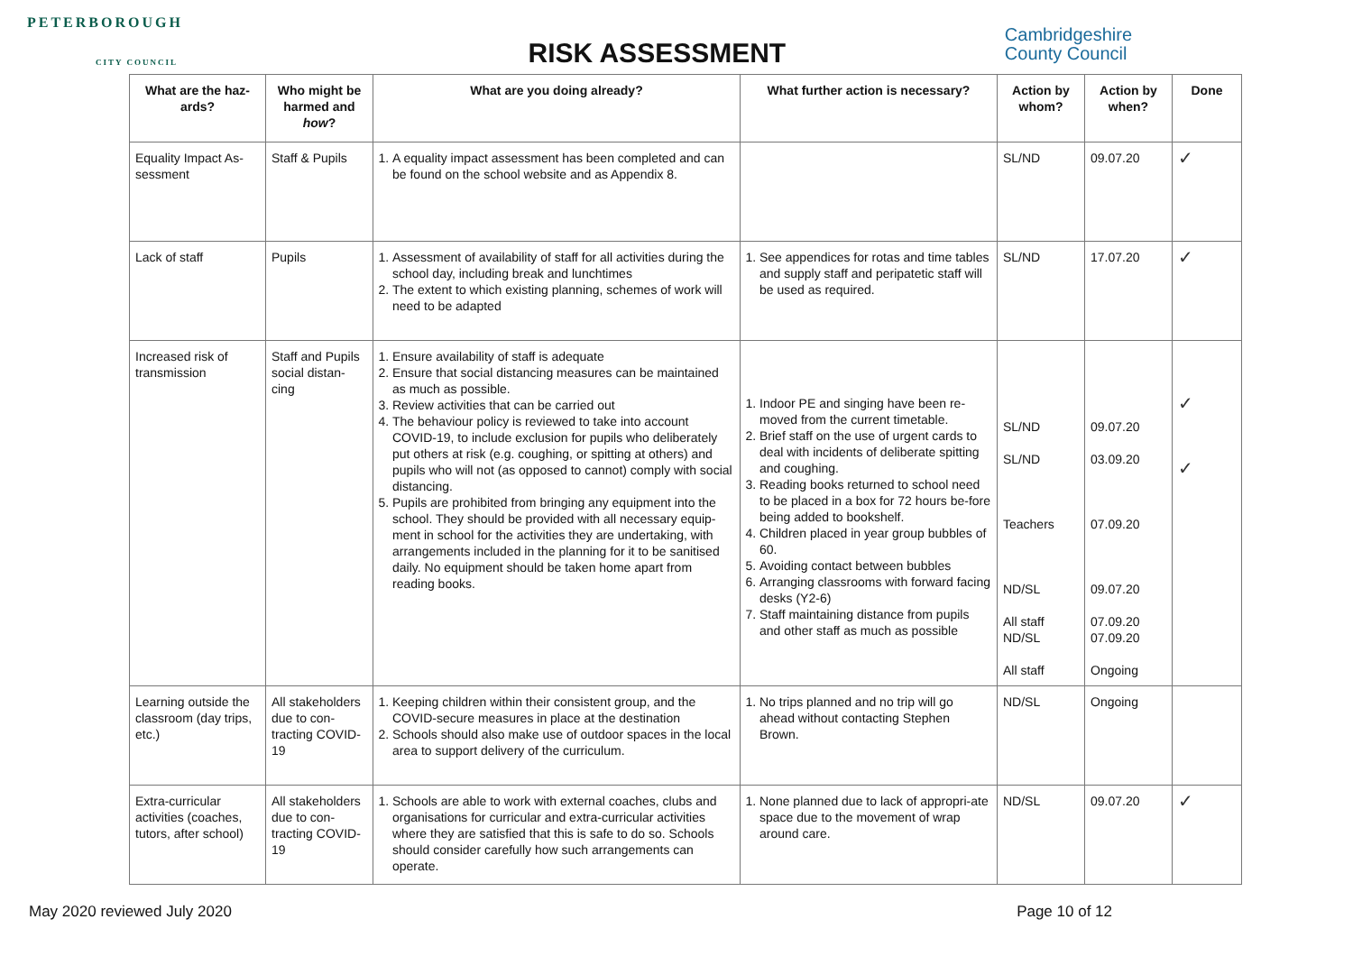PETERBOROUGH
CITY COUNCIL
RISK ASSESSMENT
Cambridgeshire
County Council
| What are the haz-ards? | Who might be harmed and how ? | What are you doing already? | What further action is necessary? | Action by whom? | Action by when? | Done |
| --- | --- | --- | --- | --- | --- | --- |
| Equality Impact As-sessment | Staff & Pupils | 1. A equality impact assessment has been completed and can be found on the school website and as Appendix 8. | | SL/ND | 09.07.20 | ✓ |
| Lack of staff | Pupils | 1. Assessment of availability of staff for all activities during the school day, including break and lunchtimes 2. The extent to which existing planning, schemes of work will need to be adapted | 1. See appendices for rotas and time tables and supply staff and peripatetic staff will be used as required. | SL/ND | 17.07.20 | ✓ |
| Increased risk of transmission | Staff and Pupils social distan-cing | 1. Ensure availability of staff is adequate 2. Ensure that social distancing measures can be maintained as much as possible. 3. Review activities that can be carried out 4. The behaviour policy is reviewed to take into account COVID-19, to include exclusion for pupils who deliberately put others at risk (e.g. coughing, or spitting at others) and pupils who will not (as opposed to cannot) comply with social distancing. 5. Pupils are prohibited from bringing any equipment into the school. They should be provided with all necessary equip-ment in school for the activities they are undertaking, with arrangements included in the planning for it to be sanitised daily. No equipment should be taken home apart from reading books. | 1. Indoor PE and singing have been re-moved from the current timetable. 2. Brief staff on the use of urgent cards to deal with incidents of deliberate spitting and coughing. 3. Reading books returned to school need to be placed in a box for 72 hours be-fore being added to bookshelf. 4. Children placed in year group bubbles of 60. 5. Avoiding contact between bubbles 6. Arranging classrooms with forward facing desks (Y2-6) 7. Staff maintaining distance from pupils and other staff as much as possible | SL/ND SL/ND Teachers ND/SL All staff ND/SL All staff | 09.07.20 03.09.20 07.09.20 09.07.20 07.09.20 07.09.20 Ongoing | ✓ ✓ |
| Learning outside the classroom (day trips, etc.) | All stakeholders due to con-tracting COVID-19 | 1. Keeping children within their consistent group, and the COVID-secure measures in place at the destination 2. Schools should also make use of outdoor spaces in the local area to support delivery of the curriculum. | 1. No trips planned and no trip will go ahead without contacting Stephen Brown. | ND/SL | Ongoing | |
| Extra-curricular activities (coaches, tutors, after school) | All stakeholders due to con-tracting COVID-19 | 1. Schools are able to work with external coaches, clubs and organisations for curricular and extra-curricular activities where they are satisfied that this is safe to do so. Schools should consider carefully how such arrangements can operate. | 1. None planned due to lack of appropri-ate space due to the movement of wrap around care. | ND/SL | 09.07.20 | ✓ |
May 2020 reviewed July 2020 Page 10 of 12